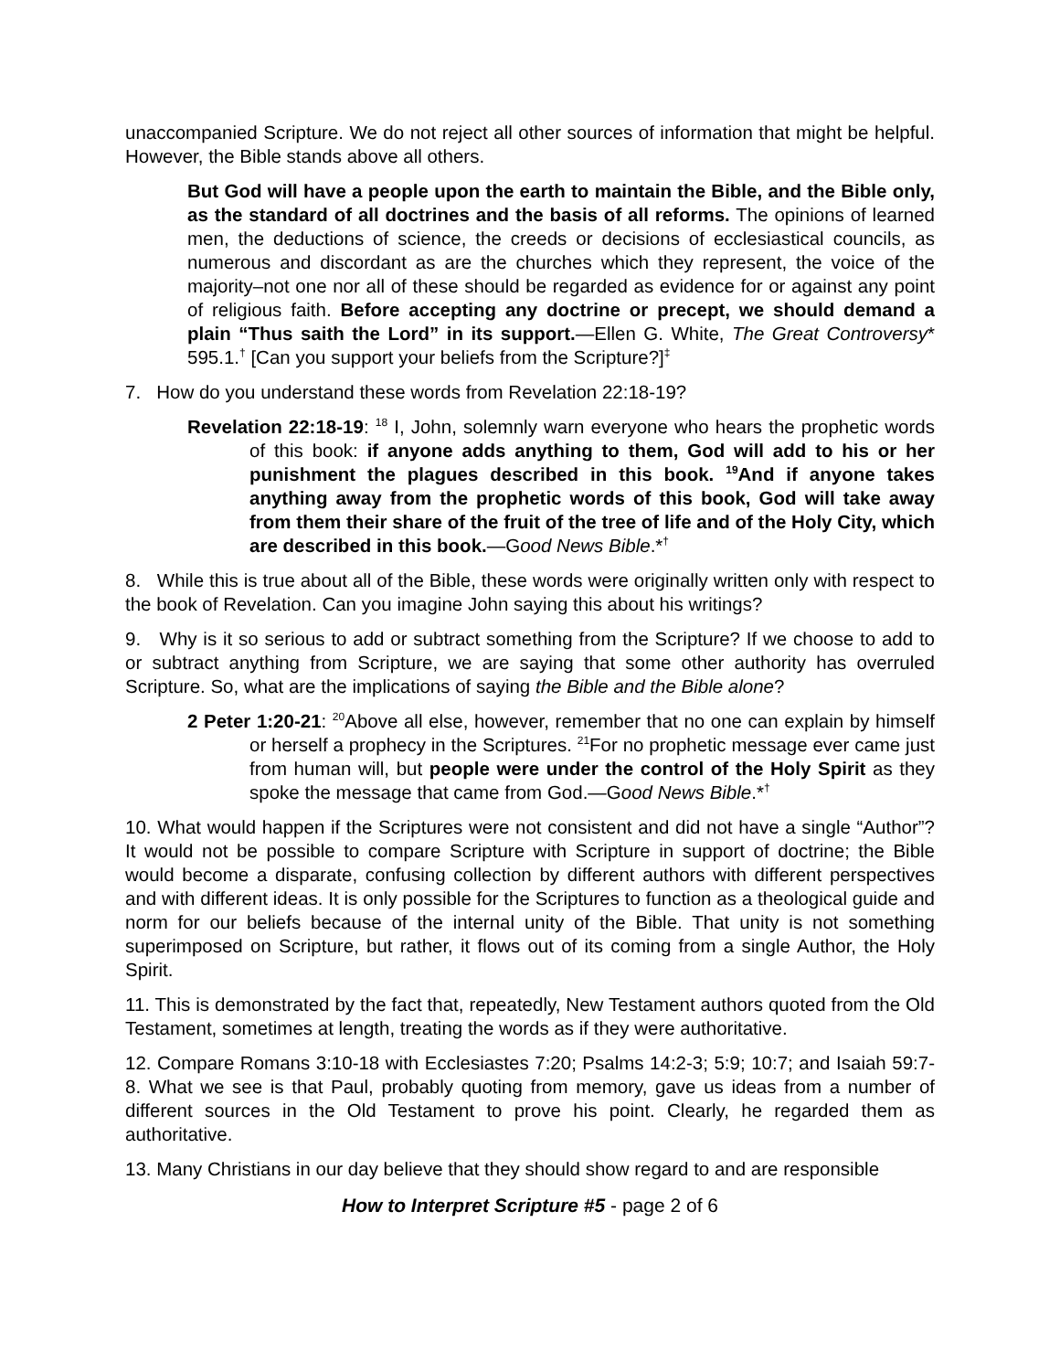unaccompanied Scripture. We do not reject all other sources of information that might be helpful. However, the Bible stands above all others.
But God will have a people upon the earth to maintain the Bible, and the Bible only, as the standard of all doctrines and the basis of all reforms. The opinions of learned men, the deductions of science, the creeds or decisions of ecclesiastical councils, as numerous and discordant as are the churches which they represent, the voice of the majority–not one nor all of these should be regarded as evidence for or against any point of religious faith. Before accepting any doctrine or precept, we should demand a plain “Thus saith the Lord” in its support.—Ellen G. White, The Great Controversy* 595.1.<sup>†</sup> [Can you support your beliefs from the Scripture?]<sup>‡</sup>
7. How do you understand these words from Revelation 22:18-19?
Revelation 22:18-19: <sup>18</sup> I, John, solemnly warn everyone who hears the prophetic words of this book: if anyone adds anything to them, God will add to his or her punishment the plagues described in this book. <sup>19</sup>And if anyone takes anything away from the prophetic words of this book, God will take away from them their share of the fruit of the tree of life and of the Holy City, which are described in this book.—Good News Bible.*<sup>†</sup>
8. While this is true about all of the Bible, these words were originally written only with respect to the book of Revelation. Can you imagine John saying this about his writings?
9. Why is it so serious to add or subtract something from the Scripture? If we choose to add to or subtract anything from Scripture, we are saying that some other authority has overruled Scripture. So, what are the implications of saying the Bible and the Bible alone?
2 Peter 1:20-21: <sup>20</sup>Above all else, however, remember that no one can explain by himself or herself a prophecy in the Scriptures. <sup>21</sup>For no prophetic message ever came just from human will, but people were under the control of the Holy Spirit as they spoke the message that came from God.—Good News Bible.*<sup>†</sup>
10. What would happen if the Scriptures were not consistent and did not have a single “Author”? It would not be possible to compare Scripture with Scripture in support of doctrine; the Bible would become a disparate, confusing collection by different authors with different perspectives and with different ideas. It is only possible for the Scriptures to function as a theological guide and norm for our beliefs because of the internal unity of the Bible. That unity is not something superimposed on Scripture, but rather, it flows out of its coming from a single Author, the Holy Spirit.
11. This is demonstrated by the fact that, repeatedly, New Testament authors quoted from the Old Testament, sometimes at length, treating the words as if they were authoritative.
12. Compare Romans 3:10-18 with Ecclesiastes 7:20; Psalms 14:2-3; 5:9; 10:7; and Isaiah 59:7-8. What we see is that Paul, probably quoting from memory, gave us ideas from a number of different sources in the Old Testament to prove his point. Clearly, he regarded them as authoritative.
13. Many Christians in our day believe that they should show regard to and are responsible
How to Interpret Scripture #5 - page 2 of 6